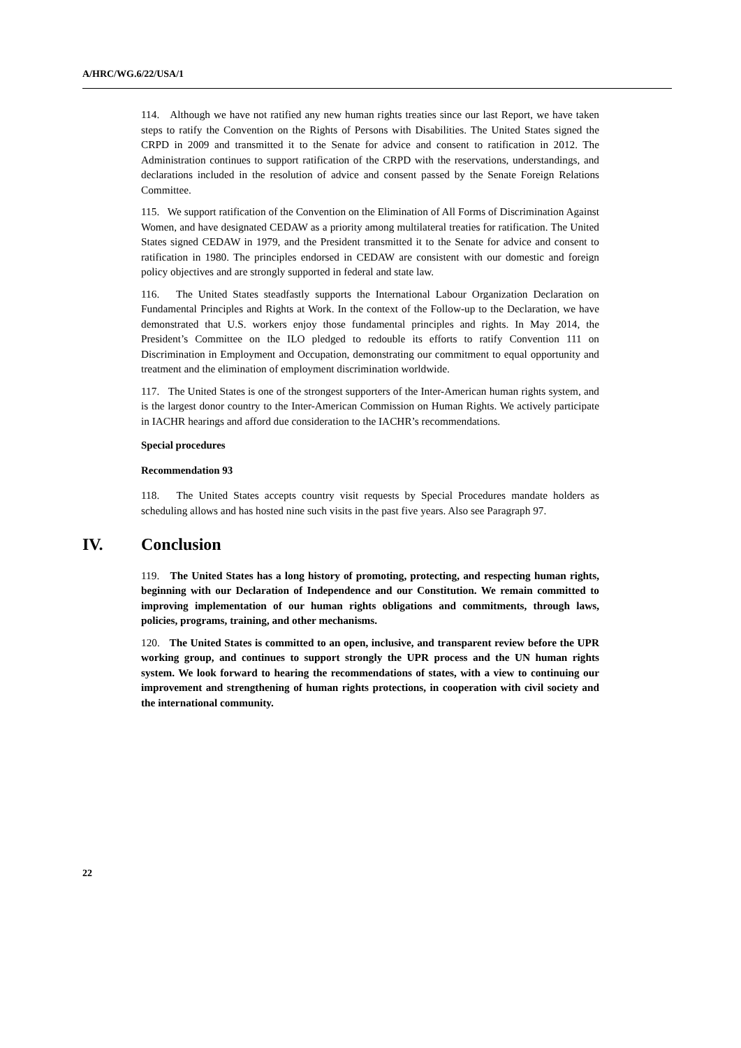A/HRC/WG.6/22/USA/1
114. Although we have not ratified any new human rights treaties since our last Report, we have taken steps to ratify the Convention on the Rights of Persons with Disabilities. The United States signed the CRPD in 2009 and transmitted it to the Senate for advice and consent to ratification in 2012. The Administration continues to support ratification of the CRPD with the reservations, understandings, and declarations included in the resolution of advice and consent passed by the Senate Foreign Relations Committee.
115. We support ratification of the Convention on the Elimination of All Forms of Discrimination Against Women, and have designated CEDAW as a priority among multilateral treaties for ratification. The United States signed CEDAW in 1979, and the President transmitted it to the Senate for advice and consent to ratification in 1980. The principles endorsed in CEDAW are consistent with our domestic and foreign policy objectives and are strongly supported in federal and state law.
116. The United States steadfastly supports the International Labour Organization Declaration on Fundamental Principles and Rights at Work. In the context of the Follow-up to the Declaration, we have demonstrated that U.S. workers enjoy those fundamental principles and rights. In May 2014, the President’s Committee on the ILO pledged to redouble its efforts to ratify Convention 111 on Discrimination in Employment and Occupation, demonstrating our commitment to equal opportunity and treatment and the elimination of employment discrimination worldwide.
117. The United States is one of the strongest supporters of the Inter-American human rights system, and is the largest donor country to the Inter-American Commission on Human Rights. We actively participate in IACHR hearings and afford due consideration to the IACHR’s recommendations.
Special procedures
Recommendation 93
118. The United States accepts country visit requests by Special Procedures mandate holders as scheduling allows and has hosted nine such visits in the past five years. Also see Paragraph 97.
IV. Conclusion
119. The United States has a long history of promoting, protecting, and respecting human rights, beginning with our Declaration of Independence and our Constitution. We remain committed to improving implementation of our human rights obligations and commitments, through laws, policies, programs, training, and other mechanisms.
120. The United States is committed to an open, inclusive, and transparent review before the UPR working group, and continues to support strongly the UPR process and the UN human rights system. We look forward to hearing the recommendations of states, with a view to continuing our improvement and strengthening of human rights protections, in cooperation with civil society and the international community.
22